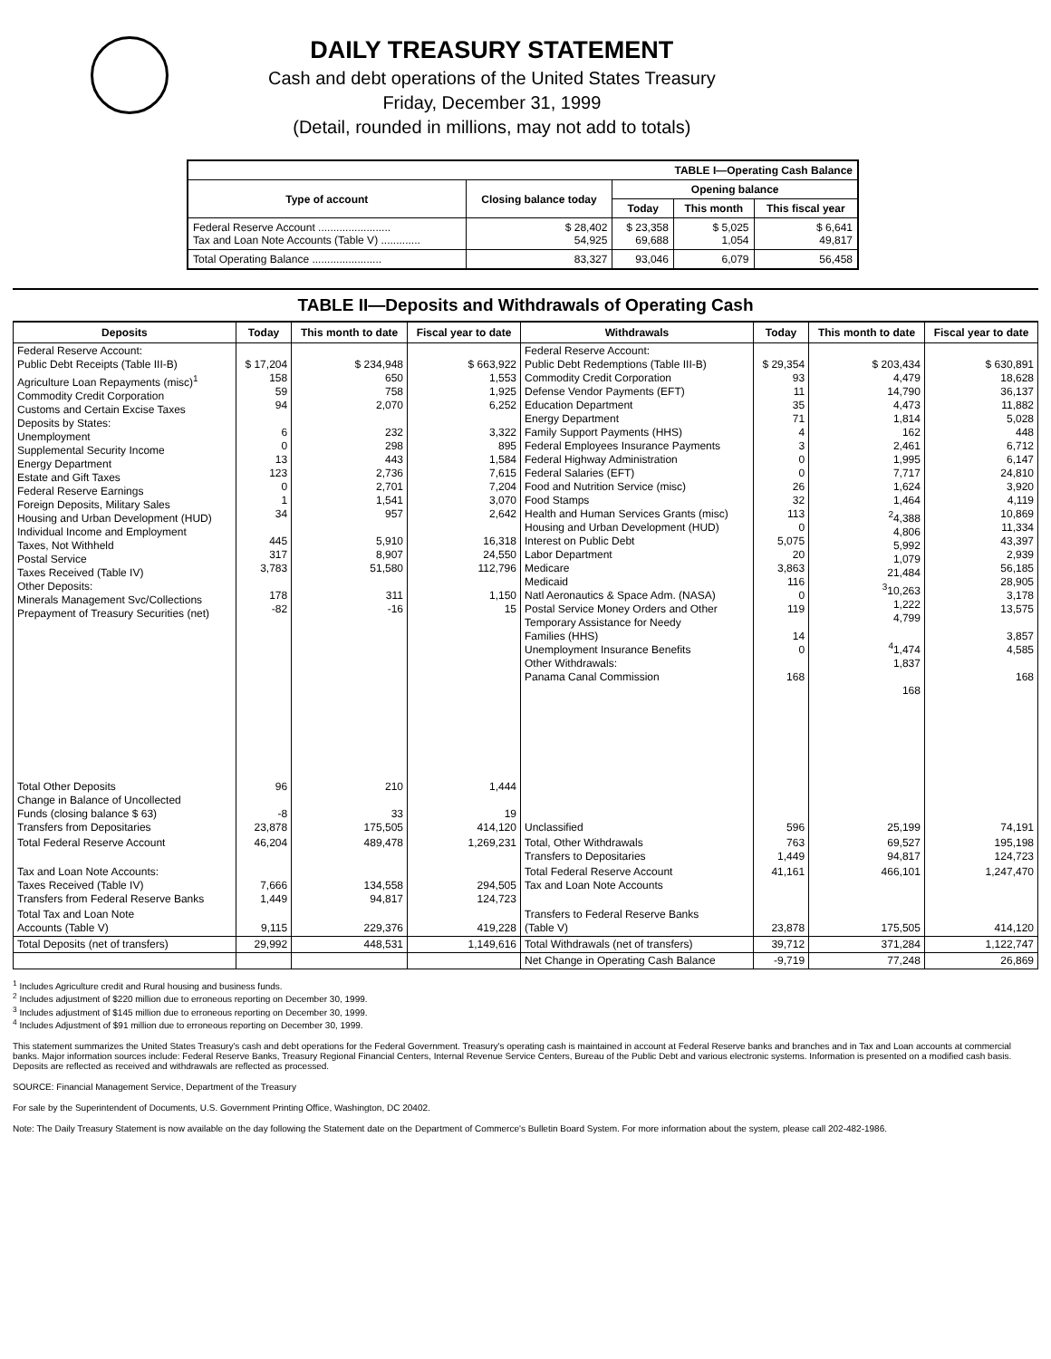DAILY TREASURY STATEMENT
Cash and debt operations of the United States Treasury
Friday, December 31, 1999
(Detail, rounded in millions, may not add to totals)
| TABLE I—Operating Cash Balance | | | | |
| Type of account | Closing balance today | Opening balance | | |
| | | Today | This month | This fiscal year |
| Federal Reserve Account ........................ Tax and Loan Note Accounts (Table V) ............. | $ 28,402 54,925 | $ 23,358 69,688 | $ 5,025 1,054 | $ 6,641 49,817 |
| Total Operating Balance ....................... | 83,327 | 93,046 | 6,079 | 56,458 |
TABLE II—Deposits and Withdrawals of Operating Cash
| Deposits | Today | This month to date | Fiscal year to date | Withdrawals | Today | This month to date | Fiscal year to date |
| --- | --- | --- | --- | --- | --- | --- | --- |
| Federal Reserve Account: Public Debt Receipts (Table III-B) Agriculture Loan Repayments (misc)<sup>1</sup> Commodity Credit Corporation Customs and Certain Excise Taxes Deposits by States: Unemployment Supplemental Security Income Energy Department Estate and Gift Taxes Federal Reserve Earnings Foreign Deposits, Military Sales Housing and Urban Development (HUD) Individual Income and Employment Taxes, Not Withheld Postal Service Taxes Received (Table IV) Other Deposits: Minerals Management Svc/Collections Prepayment of Treasury Securities (net) | $ 17,204 158 59 94 6 0 13 123 0 1 34 445 317 3,783 178 -82 | $ 234,948 650 758 2,070 232 298 443 2,736 2,701 1,541 957 5,910 8,907 51,580 311 -16 | $ 663,922 1,553 1,925 6,252 3,322 895 1,584 7,615 7,204 3,070 2,642 16,318 24,550 112,796 1,150 15 | Federal Reserve Account: Public Debt Redemptions (Table III-B) Commodity Credit Corporation Defense Vendor Payments (EFT) Education Department Energy Department Family Support Payments (HHS) Federal Employees Insurance Payments Federal Highway Administration Federal Salaries (EFT) Food and Nutrition Service (misc) Food Stamps Health and Human Services Grants (misc) Housing and Urban Development (HUD) Interest on Public Debt Labor Department Medicare Medicaid Natl Aeronautics & Space Adm. (NASA) Postal Service Money Orders and Other Temporary Assistance for Needy Families (HHS) Unemployment Insurance Benefits Other Withdrawals: Panama Canal Commission | $ 29,354 93 11 35 71 4 3 0 0 26 32 113 0 5,075 20 3,863 116 0 119 14 0 168 | $ 203,434 4,479 14,790 4,473 1,814 162 2,461 1,995 7,717 1,624 1,464 <sup>2</sup> 4,388 4,806 5,992 1,079 21,484 <sup>3</sup> 10,263 1,222 4,799 <sup>4</sup> 1,474 1,837 168 | $ 630,891 18,628 36,137 11,882 5,028 448 6,712 6,147 24,810 3,920 4,119 10,869 11,334 43,397 2,939 56,185 28,905 3,178 13,575 3,857 4,585 168 |
| Total Other Deposits Change in Balance of Uncollected Funds (closing balance $ 63) Transfers from Depositaries | 96 -8 23,878 | 210 33 175,505 | 1,444 19 414,120 | Unclassified | 596 | 25,199 | 74,191 |
| Total Federal Reserve Account | 46,204 | 489,478 | 1,269,231 | Total, Other Withdrawals Transfers to Depositaries | 763 1,449 | 69,527 94,817 | 195,198 124,723 |
| Tax and Loan Note Accounts: Taxes Received (Table IV) Transfers from Federal Reserve Banks | 7,666 1,449 | 134,558 94,817 | 294,505 124,723 | Total Federal Reserve Account Tax and Loan Note Accounts | 41,161 | 466,101 | 1,247,470 |
| Total Tax and Loan Note Accounts (Table V) | 9,115 | 229,376 | 419,228 | Transfers to Federal Reserve Banks (Table V) | 23,878 | 175,505 | 414,120 |
| Total Deposits (net of transfers) | 29,992 | 448,531 | 1,149,616 | Total Withdrawals (net of transfers) | 39,712 | 371,284 | 1,122,747 |
| | | | | Net Change in Operating Cash Balance | -9,719 | 77,248 | 26,869 |
<sup>1</sup> Includes Agriculture credit and Rural housing and business funds.
<sup>2</sup> Includes adjustment of $220 million due to erroneous reporting on December 30, 1999.
<sup>3</sup> Includes adjustment of $145 million due to erroneous reporting on December 30, 1999.
<sup>4</sup> Includes Adjustment of $91 million due to erroneous reporting on December 30, 1999.
This statement summarizes the United States Treasury's cash and debt operations for the Federal Government. Treasury's operating cash is maintained in account at Federal Reserve banks and branches and in Tax and Loan accounts at commercial banks. Major information sources include: Federal Reserve Banks, Treasury Regional Financial Centers, Internal Revenue Service Centers, Bureau of the Public Debt and various electronic systems. Information is presented on a modified cash basis. Deposits are reflected as received and withdrawals are reflected as processed.
SOURCE: Financial Management Service, Department of the Treasury
For sale by the Superintendent of Documents, U.S. Government Printing Office, Washington, DC 20402.
Note: The Daily Treasury Statement is now available on the day following the Statement date on the Department of Commerce's Bulletin Board System. For more information about the system, please call 202-482-1986.